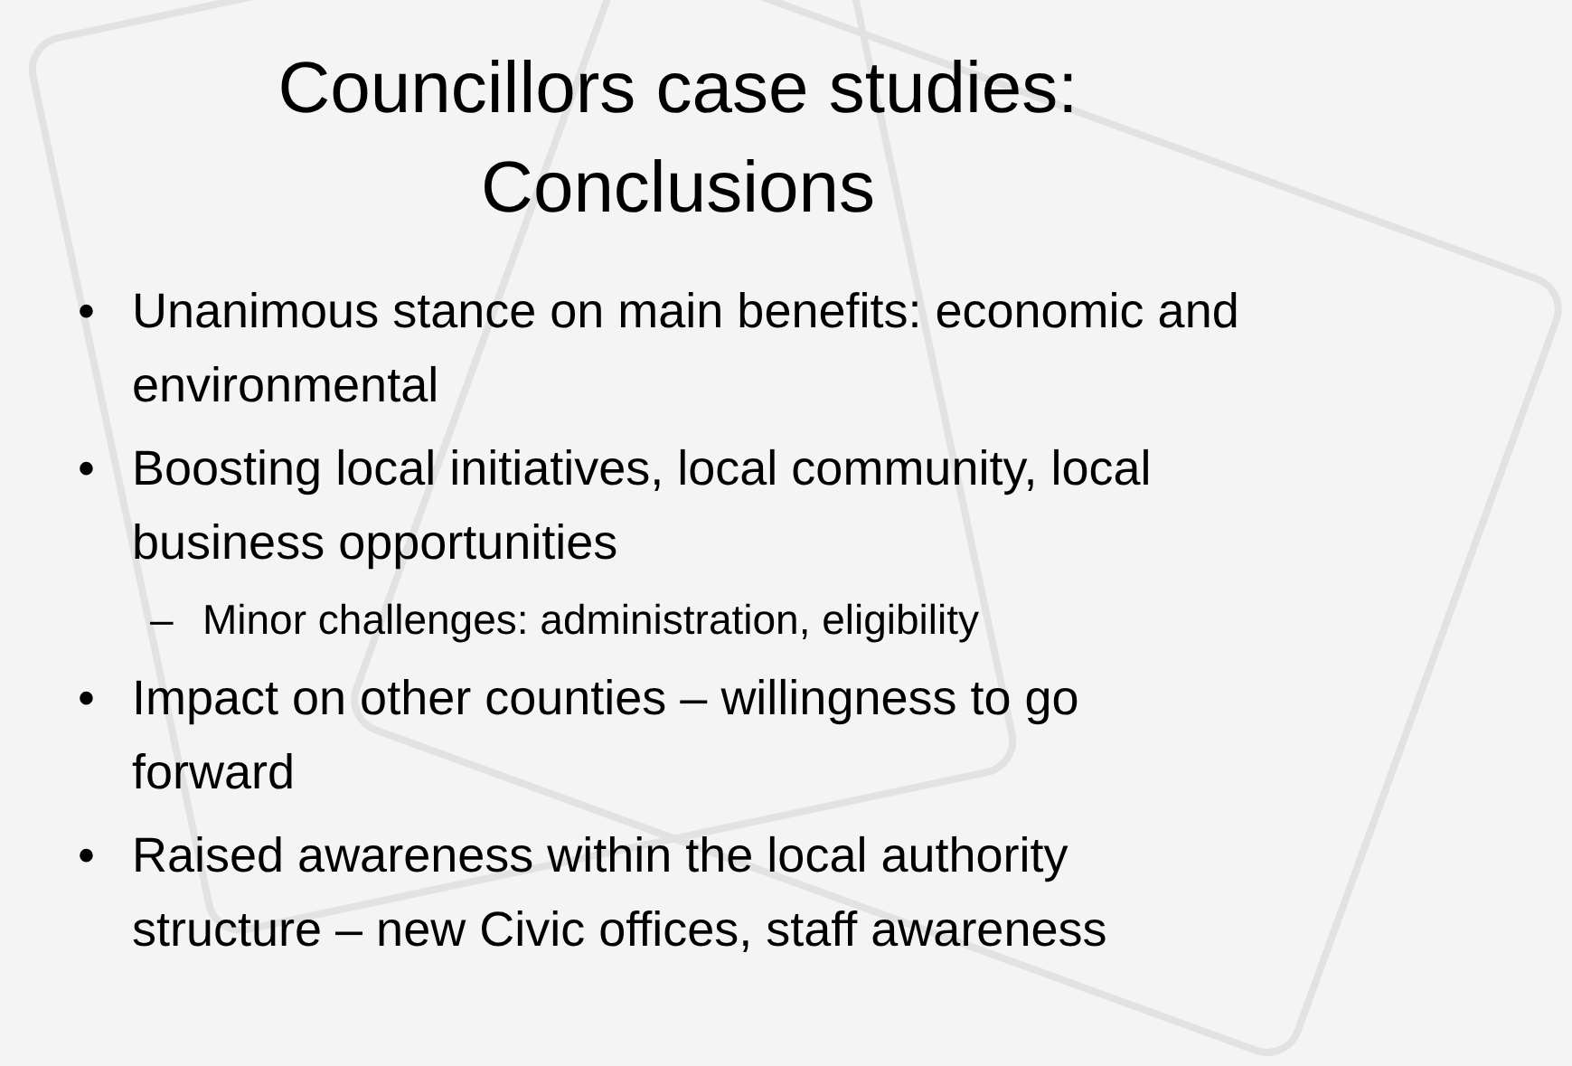Councillors case studies:
Conclusions
• Unanimous stance on main benefits: economic and environmental
• Boosting local initiatives, local community, local business opportunities
– Minor challenges: administration, eligibility
• Impact on other counties – willingness to go forward
• Raised awareness within the local authority structure – new Civic offices, staff awareness